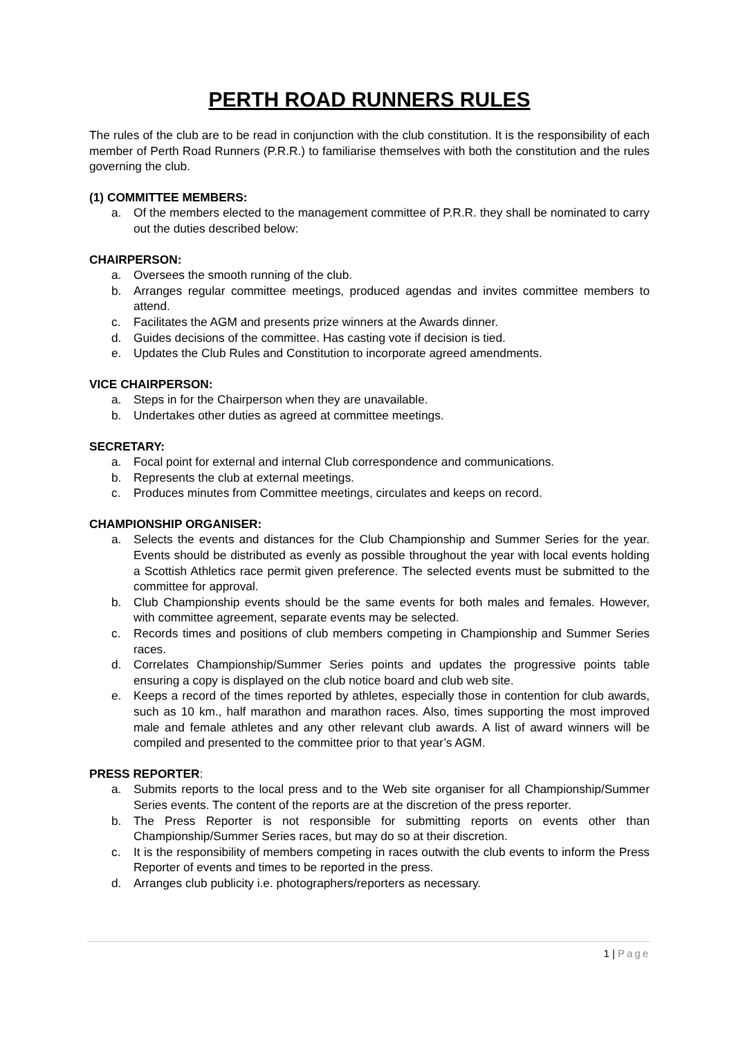PERTH ROAD RUNNERS RULES
The rules of the club are to be read in conjunction with the club constitution. It is the responsibility of each member of Perth Road Runners (P.R.R.) to familiarise themselves with both the constitution and the rules governing the club.
(1) COMMITTEE MEMBERS:
a. Of the members elected to the management committee of P.R.R. they shall be nominated to carry out the duties described below:
CHAIRPERSON:
a. Oversees the smooth running of the club.
b. Arranges regular committee meetings, produced agendas and invites committee members to attend.
c. Facilitates the AGM and presents prize winners at the Awards dinner.
d. Guides decisions of the committee. Has casting vote if decision is tied.
e. Updates the Club Rules and Constitution to incorporate agreed amendments.
VICE CHAIRPERSON:
a. Steps in for the Chairperson when they are unavailable.
b. Undertakes other duties as agreed at committee meetings.
SECRETARY:
a. Focal point for external and internal Club correspondence and communications.
b. Represents the club at external meetings.
c. Produces minutes from Committee meetings, circulates and keeps on record.
CHAMPIONSHIP ORGANISER:
a. Selects the events and distances for the Club Championship and Summer Series for the year. Events should be distributed as evenly as possible throughout the year with local events holding a Scottish Athletics race permit given preference. The selected events must be submitted to the committee for approval.
b. Club Championship events should be the same events for both males and females. However, with committee agreement, separate events may be selected.
c. Records times and positions of club members competing in Championship and Summer Series races.
d. Correlates Championship/Summer Series points and updates the progressive points table ensuring a copy is displayed on the club notice board and club web site.
e. Keeps a record of the times reported by athletes, especially those in contention for club awards, such as 10 km., half marathon and marathon races. Also, times supporting the most improved male and female athletes and any other relevant club awards. A list of award winners will be compiled and presented to the committee prior to that year’s AGM.
PRESS REPORTER:
a. Submits reports to the local press and to the Web site organiser for all Championship/Summer Series events. The content of the reports are at the discretion of the press reporter.
b. The Press Reporter is not responsible for submitting reports on events other than Championship/Summer Series races, but may do so at their discretion.
c. It is the responsibility of members competing in races outwith the club events to inform the Press Reporter of events and times to be reported in the press.
d. Arranges club publicity i.e. photographers/reporters as necessary.
1 | Page